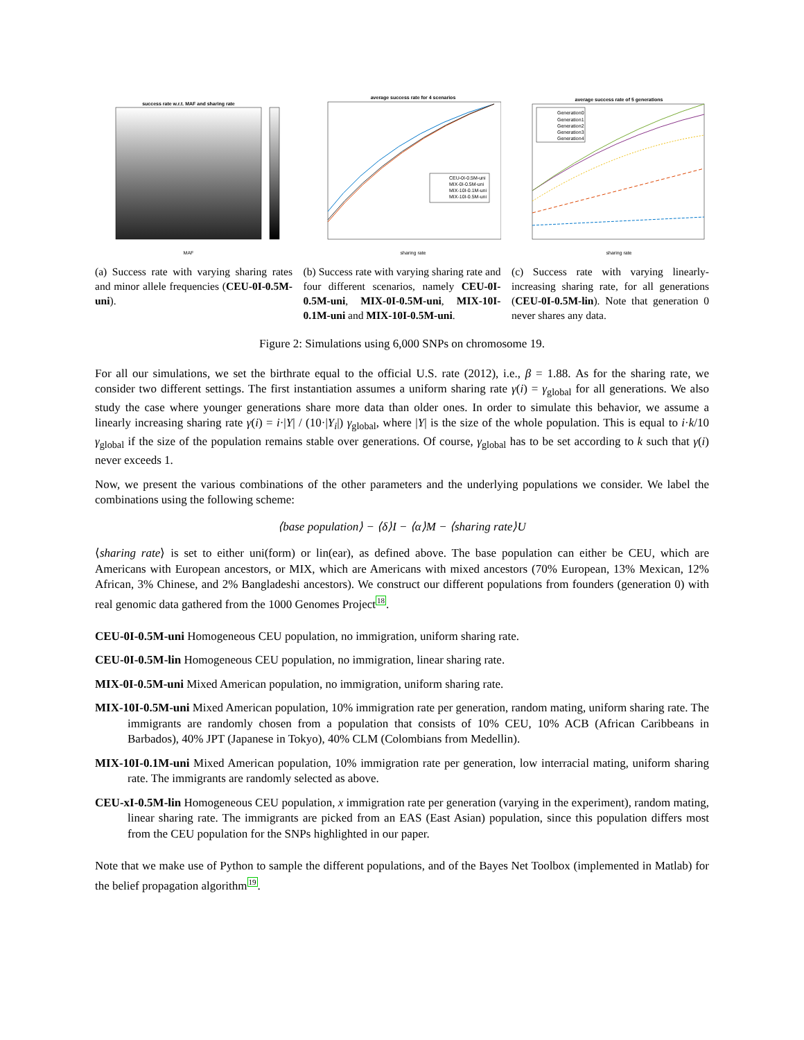success rate w.r.t. MAF and sharing rate
MAF
(a) Success rate with varying sharing rates and minor allele frequencies (CEU-0I-0.5M-uni).
average success rate for 4 scenarios
sharing rate
CEU-0I-0.5M-uni
MIX-0I-0.5M-uni
MIX-10I-0.1M-uni
MIX-10I-0.5M-uni
(b) Success rate with varying sharing rate and four different scenarios, namely CEU-0I-0.5M-uni, MIX-0I-0.5M-uni, MIX-10I-0.1M-uni and MIX-10I-0.5M-uni.
average success rate of 5 generations
Generation0
Generation1
Generation2
Generation3
Generation4
sharing rate
(c) Success rate with varying linearly-increasing sharing rate, for all generations (CEU-0I-0.5M-lin). Note that generation 0 never shares any data.
Figure 2: Simulations using 6,000 SNPs on chromosome 19.
For all our simulations, we set the birthrate equal to the official U.S. rate (2012), i.e., β = 1.88. As for the sharing rate, we consider two different settings. The first instantiation assumes a uniform sharing rate γ(i) = γ<sub>global</sub> for all generations. We also study the case where younger generations share more data than older ones. In order to simulate this behavior, we assume a linearly increasing sharing rate γ(i) = i·|Y| / (10·|Y<sub>i</sub>|) γ<sub>global</sub>, where |Y| is the size of the whole population. This is equal to i·k/10 γ<sub>global</sub> if the size of the population remains stable over generations. Of course, γ<sub>global</sub> has to be set according to k such that γ(i) never exceeds 1.
Now, we present the various combinations of the other parameters and the underlying populations we consider. We label the combinations using the following scheme:
⟨base population⟩ − ⟨δ⟩I − ⟨α⟩M − ⟨sharing rate⟩U
⟨sharing rate⟩ is set to either uni(form) or lin(ear), as defined above. The base population can either be CEU, which are Americans with European ancestors, or MIX, which are Americans with mixed ancestors (70% European, 13% Mexican, 12% African, 3% Chinese, and 2% Bangladeshi ancestors). We construct our different populations from founders (generation 0) with real genomic data gathered from the 1000 Genomes Project<sup>18</sup>.
CEU-0I-0.5M-uni Homogeneous CEU population, no immigration, uniform sharing rate.
CEU-0I-0.5M-lin Homogeneous CEU population, no immigration, linear sharing rate.
MIX-0I-0.5M-uni Mixed American population, no immigration, uniform sharing rate.
MIX-10I-0.5M-uni Mixed American population, 10% immigration rate per generation, random mating, uniform sharing rate. The immigrants are randomly chosen from a population that consists of 10% CEU, 10% ACB (African Caribbeans in Barbados), 40% JPT (Japanese in Tokyo), 40% CLM (Colombians from Medellin).
MIX-10I-0.1M-uni Mixed American population, 10% immigration rate per generation, low interracial mating, uniform sharing rate. The immigrants are randomly selected as above.
CEU-xI-0.5M-lin Homogeneous CEU population, x immigration rate per generation (varying in the experiment), random mating, linear sharing rate. The immigrants are picked from an EAS (East Asian) population, since this population differs most from the CEU population for the SNPs highlighted in our paper.
Note that we make use of Python to sample the different populations, and of the Bayes Net Toolbox (implemented in Matlab) for the belief propagation algorithm<sup>19</sup>.